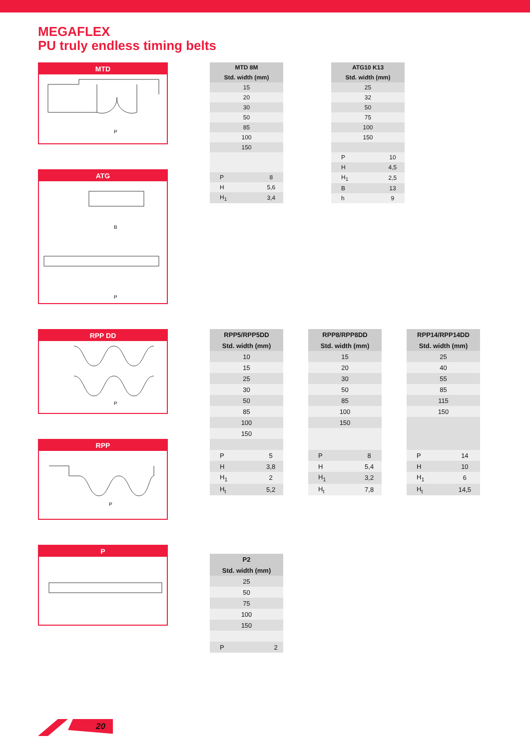MEGAFLEX
PU truly endless timing belts
MTD
P
ATG
B
P
| MTD 8M | |
| --- | --- |
| Std. width (mm) | |
| 15 | |
| 20 | |
| 30 | |
| 50 | |
| 85 | |
| 100 | |
| 150 | |
| P | 8 |
| H | 5,6 |
| H<sub>1</sub> | 3,4 |
| ATG10 K13 | |
| --- | --- |
| Std. width (mm) | |
| 25 | |
| 32 | |
| 50 | |
| 75 | |
| 100 | |
| 150 | |
| P | 10 |
| H | 4,5 |
| H<sub>1</sub> | 2,5 |
| B | 13 |
| h | 9 |
RPP DD
P
RPP
P
P
| RPP5/RPP5DD | |
| --- | --- |
| Std. width (mm) | |
| 10 | |
| 15 | |
| 25 | |
| 30 | |
| 50 | |
| 85 | |
| 100 | |
| 150 | |
| P | 5 |
| H | 3,8 |
| H<sub>1</sub> | 2 |
| H<sub>t</sub> | 5,2 |
| RPP8/RPP8DD | |
| --- | --- |
| Std. width (mm) | |
| 15 | |
| 20 | |
| 30 | |
| 50 | |
| 85 | |
| 100 | |
| 150 | |
| P | 8 |
| H | 5,4 |
| H<sub>1</sub> | 3,2 |
| H<sub>t</sub> | 7,8 |
| RPP14/RPP14DD | |
| --- | --- |
| Std. width (mm) | |
| 25 | |
| 40 | |
| 55 | |
| 85 | |
| 115 | |
| 150 | |
| P | 14 |
| H | 10 |
| H<sub>1</sub> | 6 |
| H<sub>t</sub> | 14,5 |
| P2 | |
| --- | --- |
| Std. width (mm) | |
| 25 | |
| 50 | |
| 75 | |
| 100 | |
| 150 | |
| P | 2 |
20